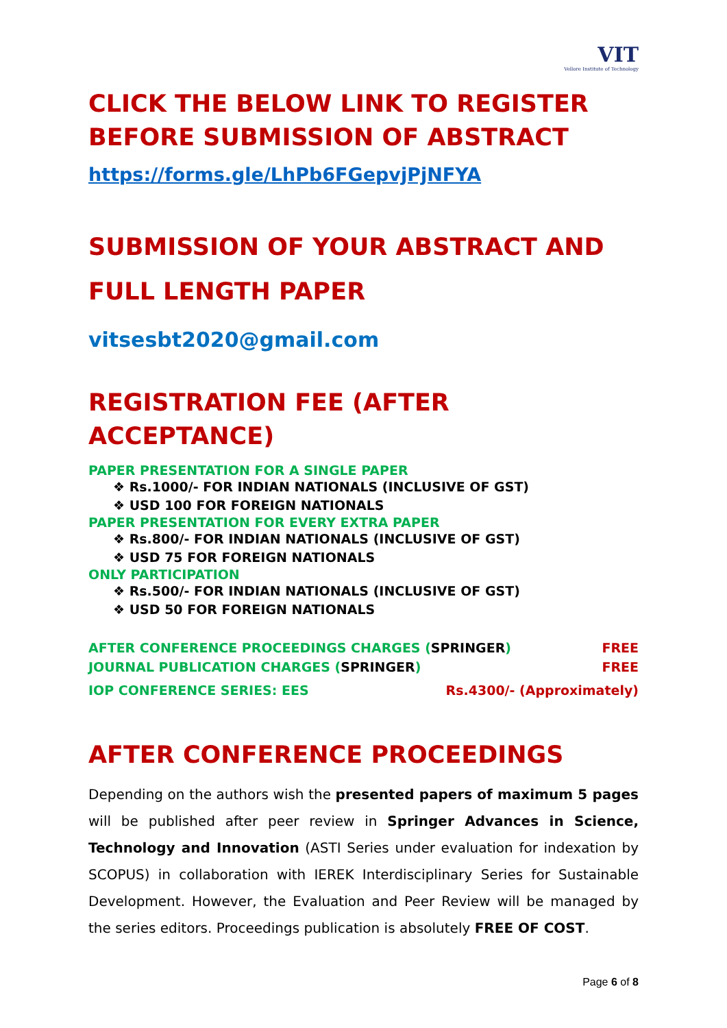VIT
Vellore Institute of Technology
CLICK THE BELOW LINK TO REGISTER BEFORE SUBMISSION OF ABSTRACT
https://forms.gle/LhPb6FGepvjPjNFYA
SUBMISSION OF YOUR ABSTRACT AND FULL LENGTH PAPER
vitsesbt2020@gmail.com
REGISTRATION FEE (AFTER ACCEPTANCE)
PAPER PRESENTATION FOR A SINGLE PAPER
❖ Rs.1000/- FOR INDIAN NATIONALS (INCLUSIVE OF GST)
❖ USD 100 FOR FOREIGN NATIONALS
PAPER PRESENTATION FOR EVERY EXTRA PAPER
❖ Rs.800/- FOR INDIAN NATIONALS (INCLUSIVE OF GST)
❖ USD 75 FOR FOREIGN NATIONALS
ONLY PARTICIPATION
❖ Rs.500/- FOR INDIAN NATIONALS (INCLUSIVE OF GST)
❖ USD 50 FOR FOREIGN NATIONALS
AFTER CONFERENCE PROCEEDINGS CHARGES (SPRINGER) FREE
JOURNAL PUBLICATION CHARGES (SPRINGER) FREE
IOP CONFERENCE SERIES: EES Rs.4300/- (Approximately)
AFTER CONFERENCE PROCEEDINGS
Depending on the authors wish the presented papers of maximum 5 pages will be published after peer review in Springer Advances in Science, Technology and Innovation (ASTI Series under evaluation for indexation by SCOPUS) in collaboration with IEREK Interdisciplinary Series for Sustainable Development. However, the Evaluation and Peer Review will be managed by the series editors. Proceedings publication is absolutely FREE OF COST.
Page 6 of 8